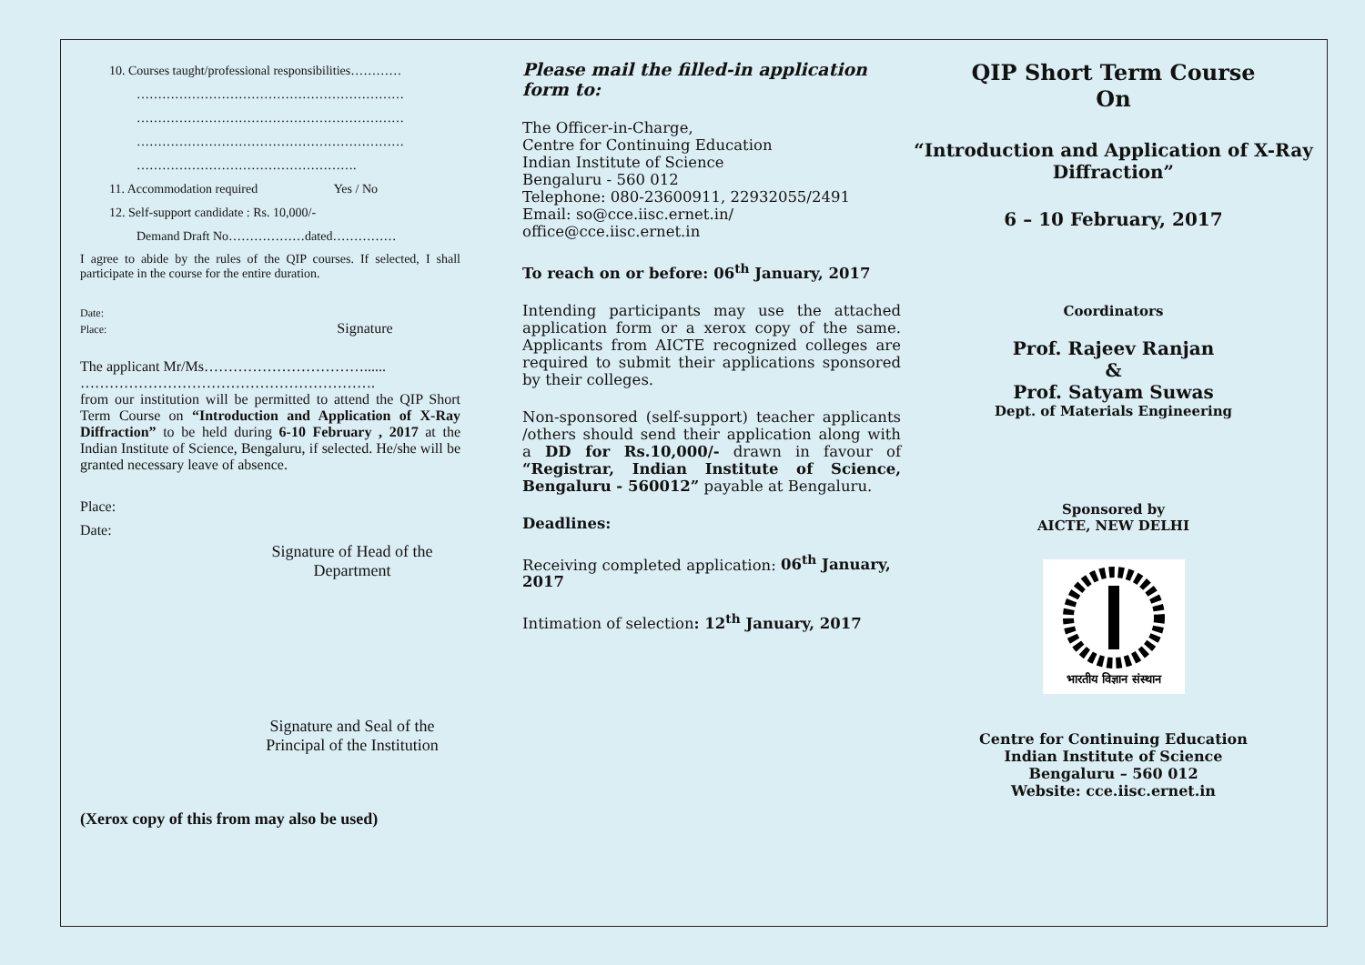10. Courses taught/professional responsibilities…………
………………………………………………………
………………………………………………………
………………………………………………………
…………………………………………….
11. Accommodation required Yes / No
12. Self-support candidate : Rs. 10,000/-
Demand Draft No………………dated……………
I agree to abide by the rules of the QIP courses. If selected, I shall participate in the course for the entire duration.
Date:
Place: Signature
The applicant Mr/Ms……………………………......
…………………………………………………….
from our institution will be permitted to attend the QIP Short Term Course on “Introduction and Application of X-Ray Diffraction” to be held during 6-10 February , 2017 at the Indian Institute of Science, Bengaluru, if selected. He/she will be granted necessary leave of absence.
Place:
Date:
Signature of Head of the Department
Signature and Seal of the Principal of the Institution
(Xerox copy of this from may also be used)
Please mail the filled-in application form to:
The Officer-in-Charge,
Centre for Continuing Education
Indian Institute of Science
Bengaluru - 560 012
Telephone: 080-23600911, 22932055/2491
Email: so@cce.iisc.ernet.in/
office@cce.iisc.ernet.in
To reach on or before: 06<sup>th</sup> January, 2017
Intending participants may use the attached application form or a xerox copy of the same. Applicants from AICTE recognized colleges are required to submit their applications sponsored by their colleges.
Non-sponsored (self-support) teacher applicants /others should send their application along with a DD for Rs.10,000/- drawn in favour of “Registrar, Indian Institute of Science, Bengaluru - 560012” payable at Bengaluru.
Deadlines:
Receiving completed application: 06<sup>th</sup> January, 2017
Intimation of selection: 12<sup>th</sup> January, 2017
QIP Short Term Course
On
“Introduction and Application of X-Ray Diffraction”
6 – 10 February, 2017
Coordinators
Prof. Rajeev Ranjan
&
Prof. Satyam Suwas
Dept. of Materials Engineering
Sponsored by
AICTE, NEW DELHI
भारतीय विज्ञान संस्थान
Centre for Continuing Education
Indian Institute of Science
Bengaluru – 560 012
Website: cce.iisc.ernet.in